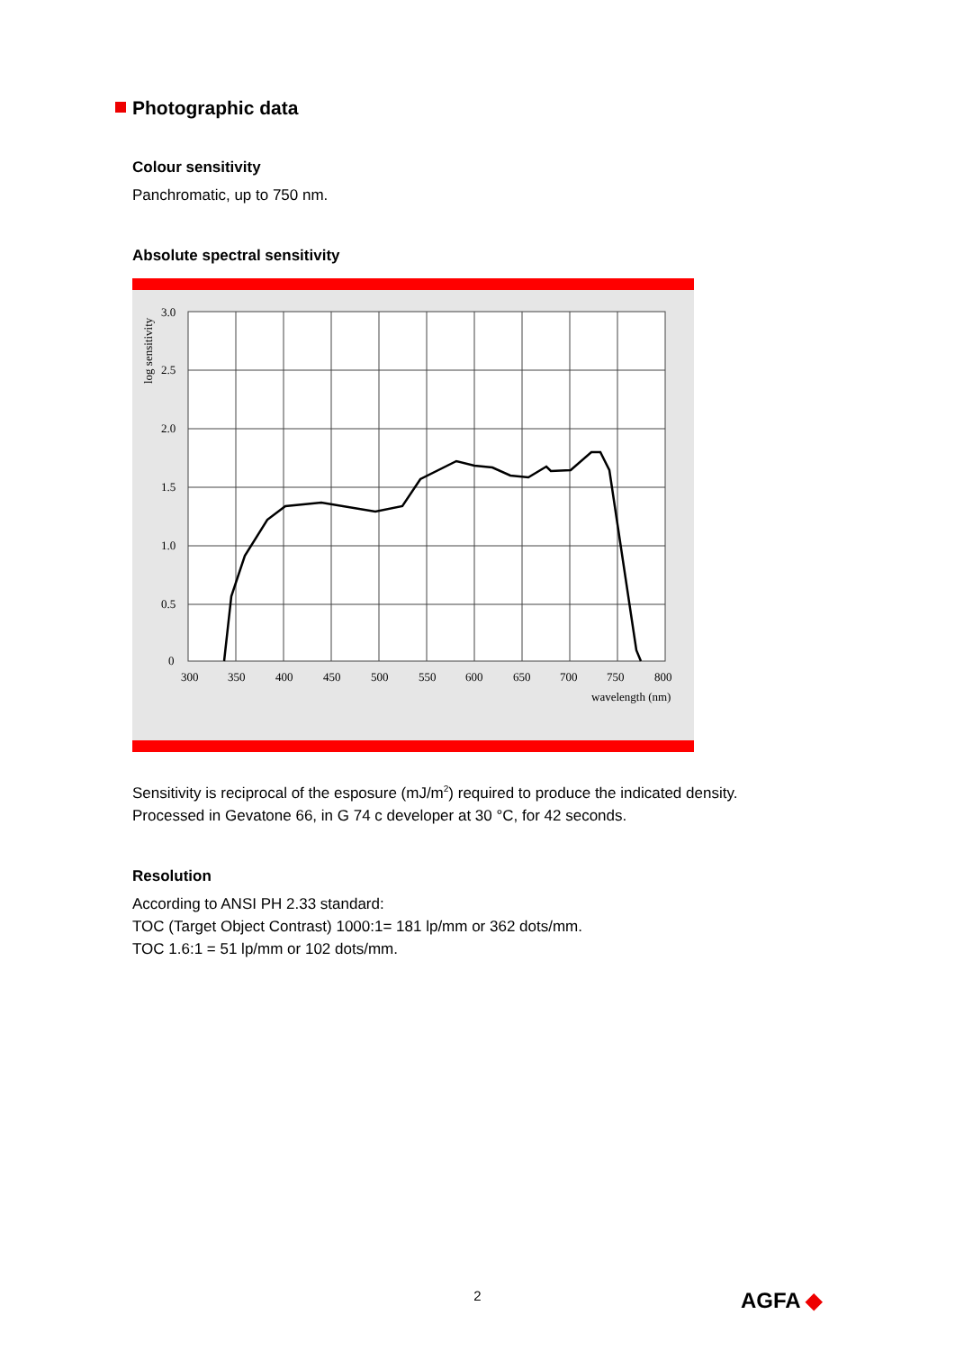Photographic data
Colour sensitivity
Panchromatic, up to 750 nm.
Absolute spectral sensitivity
3.0
2.5
2.0
1.5
1.0
0.5
0
300
350
400
450
500
550
600
650
700
750
800
wavelength (nm)
log sensitivity
Sensitivity is reciprocal of the esposure (mJ/m<sup>2</sup>) required to produce the indicated density.
Processed in Gevatone 66, in G 74 c developer at 30 °C, for 42 seconds.
Resolution
According to ANSI PH 2.33 standard:
TOC (Target Object Contrast) 1000:1= 181 lp/mm or 362 dots/mm.
TOC 1.6:1 = 51 lp/mm or 102 dots/mm.
2 AGFA ◆